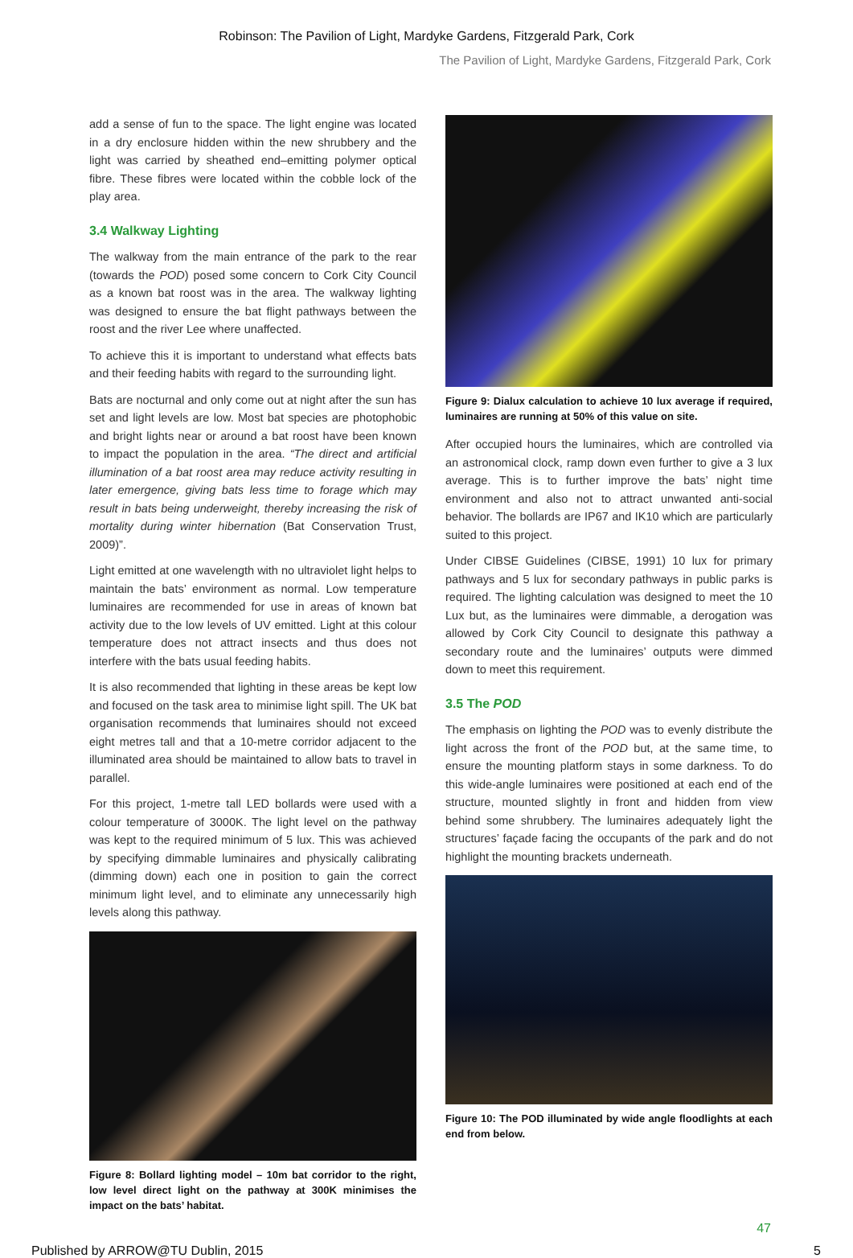Robinson: The Pavilion of Light, Mardyke Gardens, Fitzgerald Park, Cork
The Pavilion of Light, Mardyke Gardens, Fitzgerald Park, Cork
add a sense of fun to the space. The light engine was located in a dry enclosure hidden within the new shrubbery and the light was carried by sheathed end–emitting polymer optical fibre. These fibres were located within the cobble lock of the play area.
3.4 Walkway Lighting
The walkway from the main entrance of the park to the rear (towards the POD) posed some concern to Cork City Council as a known bat roost was in the area. The walkway lighting was designed to ensure the bat flight pathways between the roost and the river Lee where unaffected.
To achieve this it is important to understand what effects bats and their feeding habits with regard to the surrounding light.
Bats are nocturnal and only come out at night after the sun has set and light levels are low. Most bat species are photophobic and bright lights near or around a bat roost have been known to impact the population in the area. “The direct and artificial illumination of a bat roost area may reduce activity resulting in later emergence, giving bats less time to forage which may result in bats being underweight, thereby increasing the risk of mortality during winter hibernation (Bat Conservation Trust, 2009)”.
Light emitted at one wavelength with no ultraviolet light helps to maintain the bats’ environment as normal. Low temperature luminaires are recommended for use in areas of known bat activity due to the low levels of UV emitted. Light at this colour temperature does not attract insects and thus does not interfere with the bats usual feeding habits.
It is also recommended that lighting in these areas be kept low and focused on the task area to minimise light spill. The UK bat organisation recommends that luminaires should not exceed eight metres tall and that a 10-metre corridor adjacent to the illuminated area should be maintained to allow bats to travel in parallel.
For this project, 1-metre tall LED bollards were used with a colour temperature of 3000K. The light level on the pathway was kept to the required minimum of 5 lux. This was achieved by specifying dimmable luminaires and physically calibrating (dimming down) each one in position to gain the correct minimum light level, and to eliminate any unnecessarily high levels along this pathway.
Figure 8: Bollard lighting model – 10m bat corridor to the right, low level direct light on the pathway at 300K minimises the impact on the bats’ habitat.
Figure 9: Dialux calculation to achieve 10 lux average if required, luminaires are running at 50% of this value on site.
After occupied hours the luminaires, which are controlled via an astronomical clock, ramp down even further to give a 3 lux average. This is to further improve the bats’ night time environment and also not to attract unwanted anti-social behavior. The bollards are IP67 and IK10 which are particularly suited to this project.
Under CIBSE Guidelines (CIBSE, 1991) 10 lux for primary pathways and 5 lux for secondary pathways in public parks is required. The lighting calculation was designed to meet the 10 Lux but, as the luminaires were dimmable, a derogation was allowed by Cork City Council to designate this pathway a secondary route and the luminaires’ outputs were dimmed down to meet this requirement.
3.5 The POD
The emphasis on lighting the POD was to evenly distribute the light across the front of the POD but, at the same time, to ensure the mounting platform stays in some darkness. To do this wide-angle luminaires were positioned at each end of the structure, mounted slightly in front and hidden from view behind some shrubbery. The luminaires adequately light the structures’ façade facing the occupants of the park and do not highlight the mounting brackets underneath.
Figure 10: The POD illuminated by wide angle floodlights at each end from below.
47
Published by ARROW@TU Dublin, 2015 5